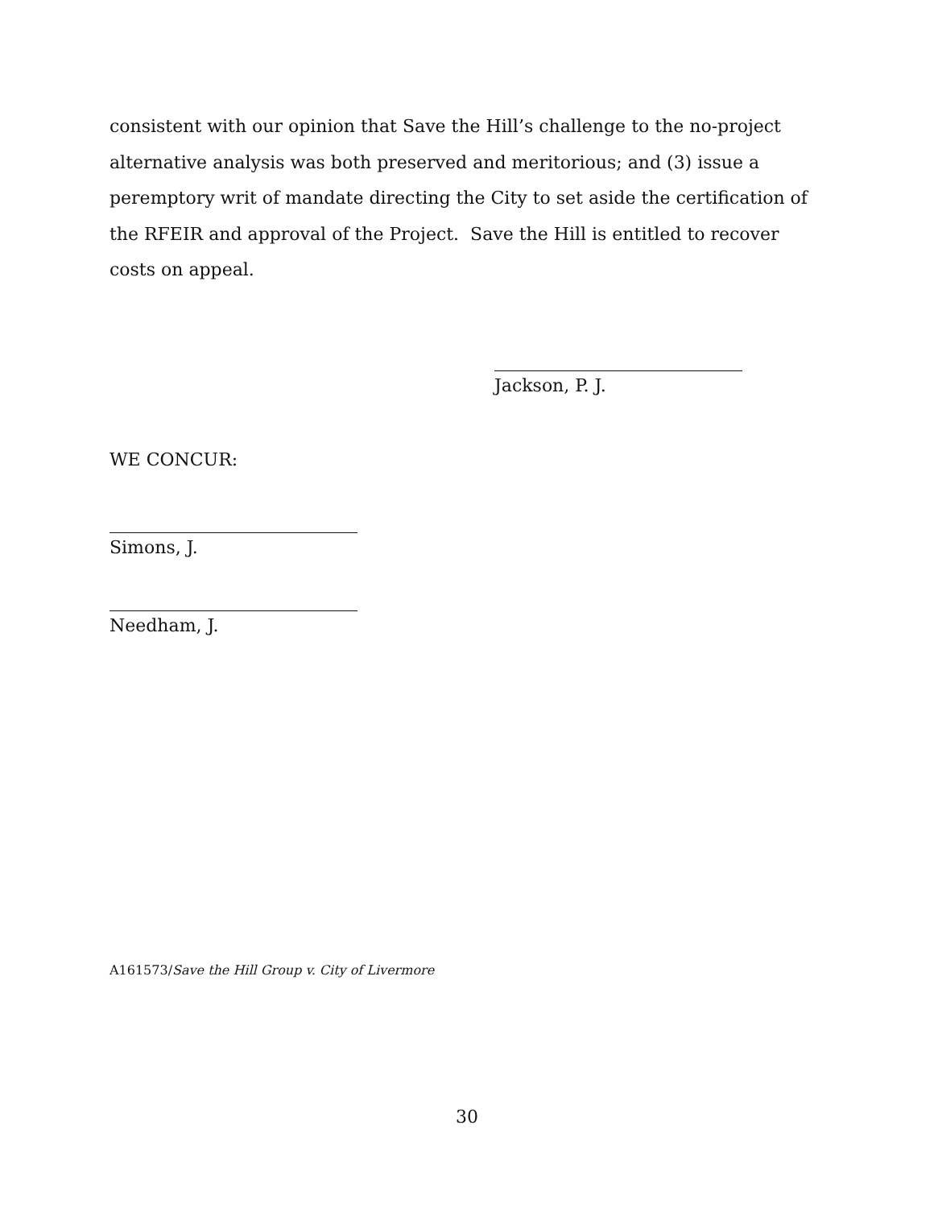consistent with our opinion that Save the Hill’s challenge to the no-project alternative analysis was both preserved and meritorious; and (3) issue a peremptory writ of mandate directing the City to set aside the certification of the RFEIR and approval of the Project. Save the Hill is entitled to recover costs on appeal.
Jackson, P. J.
WE CONCUR:
Simons, J.
Needham, J.
A161573/Save the Hill Group v. City of Livermore
30